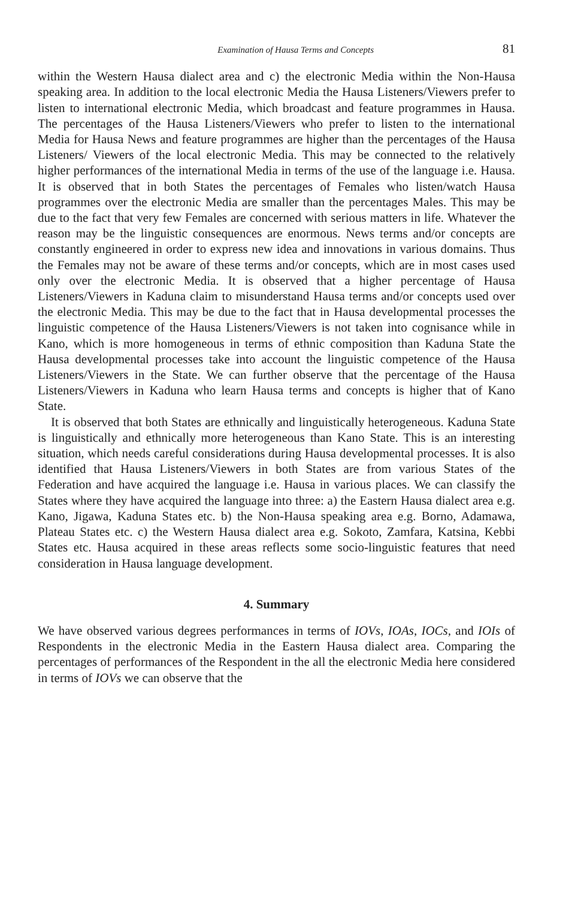Examination of Hausa Terms and Concepts 81
within the Western Hausa dialect area and c) the electronic Media within the Non-Hausa speaking area. In addition to the local electronic Media the Hausa Listeners/Viewers prefer to listen to international electronic Media, which broadcast and feature programmes in Hausa. The percentages of the Hausa Listeners/Viewers who prefer to listen to the international Media for Hausa News and feature programmes are higher than the percentages of the Hausa Listeners/ Viewers of the local electronic Media. This may be connected to the relatively higher performances of the international Media in terms of the use of the language i.e. Hausa. It is observed that in both States the percentages of Females who listen/watch Hausa programmes over the electronic Media are smaller than the percentages Males. This may be due to the fact that very few Females are concerned with serious matters in life. Whatever the reason may be the linguistic consequences are enormous. News terms and/or concepts are constantly engineered in order to express new idea and innovations in various domains. Thus the Females may not be aware of these terms and/or concepts, which are in most cases used only over the electronic Media. It is observed that a higher percentage of Hausa Listeners/Viewers in Kaduna claim to misunderstand Hausa terms and/or concepts used over the electronic Media. This may be due to the fact that in Hausa developmental processes the linguistic competence of the Hausa Listeners/Viewers is not taken into cognisance while in Kano, which is more homogeneous in terms of ethnic composition than Kaduna State the Hausa developmental processes take into account the linguistic competence of the Hausa Listeners/Viewers in the State. We can further observe that the percentage of the Hausa Listeners/Viewers in Kaduna who learn Hausa terms and concepts is higher that of Kano State.
It is observed that both States are ethnically and linguistically heterogeneous. Kaduna State is linguistically and ethnically more heterogeneous than Kano State. This is an interesting situation, which needs careful considerations during Hausa developmental processes. It is also identified that Hausa Listeners/Viewers in both States are from various States of the Federation and have acquired the language i.e. Hausa in various places. We can classify the States where they have acquired the language into three: a) the Eastern Hausa dialect area e.g. Kano, Jigawa, Kaduna States etc. b) the Non-Hausa speaking area e.g. Borno, Adamawa, Plateau States etc. c) the Western Hausa dialect area e.g. Sokoto, Zamfara, Katsina, Kebbi States etc. Hausa acquired in these areas reflects some socio-linguistic features that need consideration in Hausa language development.
4. Summary
We have observed various degrees performances in terms of IOVs, IOAs, IOCs, and IOIs of Respondents in the electronic Media in the Eastern Hausa dialect area. Comparing the percentages of performances of the Respondent in the all the electronic Media here considered in terms of IOVs we can observe that the